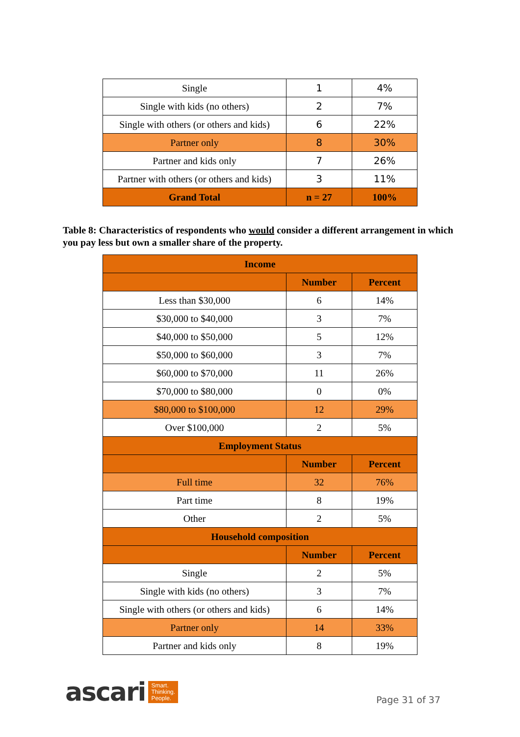| Single | 1 | 4% |
| Single with kids (no others) | 2 | 7% |
| Single with others (or others and kids) | 6 | 22% |
| Partner only | 8 | 30% |
| Partner and kids only | 7 | 26% |
| Partner with others (or others and kids) | 3 | 11% |
| Grand Total | n = 27 | 100% |
Table 8: Characteristics of respondents who would consider a different arrangement in which you pay less but own a smaller share of the property.
| Income | | |
| --- | --- | --- |
| | Number | Percent |
| Less than $30,000 | 6 | 14% |
| $30,000 to $40,000 | 3 | 7% |
| $40,000 to $50,000 | 5 | 12% |
| $50,000 to $60,000 | 3 | 7% |
| $60,000 to $70,000 | 11 | 26% |
| $70,000 to $80,000 | 0 | 0% |
| $80,000 to $100,000 | 12 | 29% |
| Over $100,000 | 2 | 5% |
| Employment Status | | |
| | Number | Percent |
| Full time | 32 | 76% |
| Part time | 8 | 19% |
| Other | 2 | 5% |
| Household composition | | |
| | Number | Percent |
| Single | 2 | 5% |
| Single with kids (no others) | 3 | 7% |
| Single with others (or others and kids) | 6 | 14% |
| Partner only | 14 | 33% |
| Partner and kids only | 8 | 19% |
ascari Smart.
Thinking.
People.
Page 31 of 37